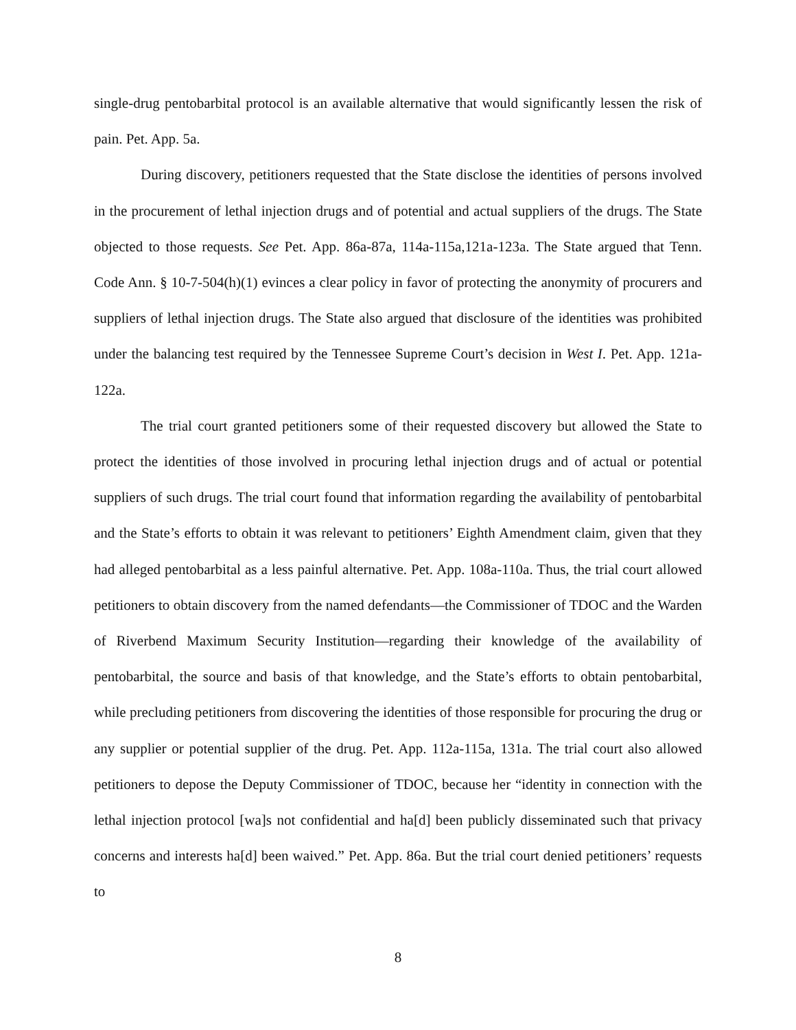single-drug pentobarbital protocol is an available alternative that would significantly lessen the risk of pain. Pet. App. 5a.
During discovery, petitioners requested that the State disclose the identities of persons involved in the procurement of lethal injection drugs and of potential and actual suppliers of the drugs. The State objected to those requests. See Pet. App. 86a-87a, 114a-115a,121a-123a. The State argued that Tenn. Code Ann. § 10-7-504(h)(1) evinces a clear policy in favor of protecting the anonymity of procurers and suppliers of lethal injection drugs. The State also argued that disclosure of the identities was prohibited under the balancing test required by the Tennessee Supreme Court’s decision in West I. Pet. App. 121a-122a.
The trial court granted petitioners some of their requested discovery but allowed the State to protect the identities of those involved in procuring lethal injection drugs and of actual or potential suppliers of such drugs. The trial court found that information regarding the availability of pentobarbital and the State’s efforts to obtain it was relevant to petitioners’ Eighth Amendment claim, given that they had alleged pentobarbital as a less painful alternative. Pet. App. 108a-110a. Thus, the trial court allowed petitioners to obtain discovery from the named defendants—the Commissioner of TDOC and the Warden of Riverbend Maximum Security Institution—regarding their knowledge of the availability of pentobarbital, the source and basis of that knowledge, and the State’s efforts to obtain pentobarbital, while precluding petitioners from discovering the identities of those responsible for procuring the drug or any supplier or potential supplier of the drug. Pet. App. 112a-115a, 131a. The trial court also allowed petitioners to depose the Deputy Commissioner of TDOC, because her “identity in connection with the lethal injection protocol [wa]s not confidential and ha[d] been publicly disseminated such that privacy concerns and interests ha[d] been waived.” Pet. App. 86a. But the trial court denied petitioners’ requests to
8